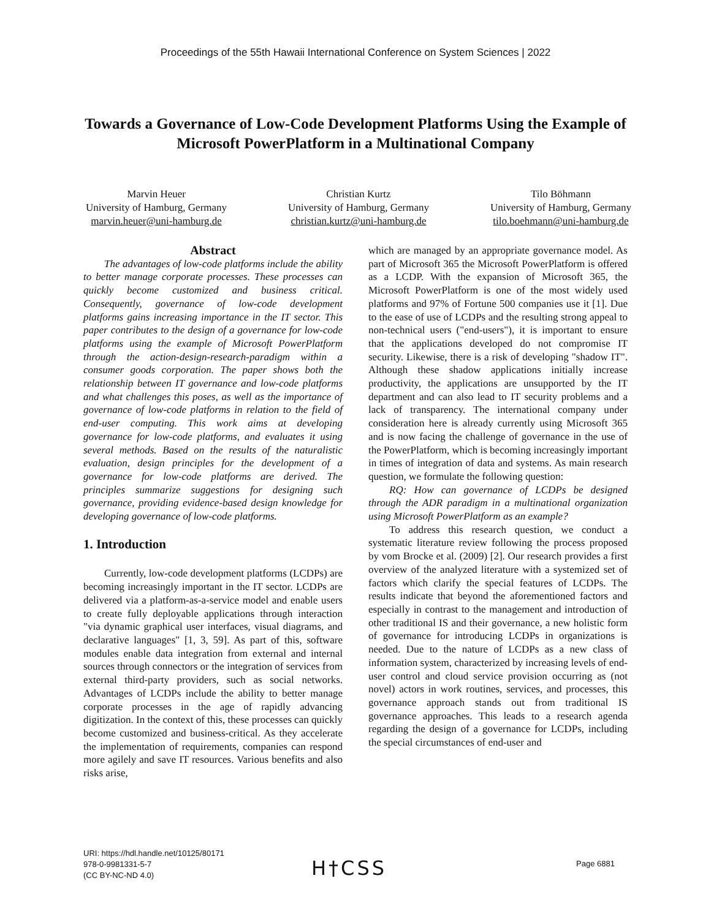Proceedings of the 55th Hawaii International Conference on System Sciences | 2022
Towards a Governance of Low-Code Development Platforms Using the Example of Microsoft PowerPlatform in a Multinational Company
Marvin Heuer
University of Hamburg, Germany
marvin.heuer@uni-hamburg.de
Christian Kurtz
University of Hamburg, Germany
christian.kurtz@uni-hamburg.de
Tilo Böhmann
University of Hamburg, Germany
tilo.boehmann@uni-hamburg.de
Abstract
The advantages of low-code platforms include the ability to better manage corporate processes. These processes can quickly become customized and business critical. Consequently, governance of low-code development platforms gains increasing importance in the IT sector. This paper contributes to the design of a governance for low-code platforms using the example of Microsoft PowerPlatform through the action-design-research-paradigm within a consumer goods corporation. The paper shows both the relationship between IT governance and low-code platforms and what challenges this poses, as well as the importance of governance of low-code platforms in relation to the field of end-user computing. This work aims at developing governance for low-code platforms, and evaluates it using several methods. Based on the results of the naturalistic evaluation, design principles for the development of a governance for low-code platforms are derived. The principles summarize suggestions for designing such governance, providing evidence-based design knowledge for developing governance of low-code platforms.
1. Introduction
Currently, low-code development platforms (LCDPs) are becoming increasingly important in the IT sector. LCDPs are delivered via a platform-as-a-service model and enable users to create fully deployable applications through interaction "via dynamic graphical user interfaces, visual diagrams, and declarative languages" [1, 3, 59]. As part of this, software modules enable data integration from external and internal sources through connectors or the integration of services from external third-party providers, such as social networks. Advantages of LCDPs include the ability to better manage corporate processes in the age of rapidly advancing digitization. In the context of this, these processes can quickly become customized and business-critical. As they accelerate the implementation of requirements, companies can respond more agilely and save IT resources. Various benefits and also risks arise,
which are managed by an appropriate governance model. As part of Microsoft 365 the Microsoft PowerPlatform is offered as a LCDP. With the expansion of Microsoft 365, the Microsoft PowerPlatform is one of the most widely used platforms and 97% of Fortune 500 companies use it [1]. Due to the ease of use of LCDPs and the resulting strong appeal to non-technical users ("end-users"), it is important to ensure that the applications developed do not compromise IT security. Likewise, there is a risk of developing "shadow IT". Although these shadow applications initially increase productivity, the applications are unsupported by the IT department and can also lead to IT security problems and a lack of transparency. The international company under consideration here is already currently using Microsoft 365 and is now facing the challenge of governance in the use of the PowerPlatform, which is becoming increasingly important in times of integration of data and systems. As main research question, we formulate the following question:
RQ: How can governance of LCDPs be designed through the ADR paradigm in a multinational organization using Microsoft PowerPlatform as an example?
To address this research question, we conduct a systematic literature review following the process proposed by vom Brocke et al. (2009) [2]. Our research provides a first overview of the analyzed literature with a systemized set of factors which clarify the special features of LCDPs. The results indicate that beyond the aforementioned factors and especially in contrast to the management and introduction of other traditional IS and their governance, a new holistic form of governance for introducing LCDPs in organizations is needed. Due to the nature of LCDPs as a new class of information system, characterized by increasing levels of end-user control and cloud service provision occurring as (not novel) actors in work routines, services, and processes, this governance approach stands out from traditional IS governance approaches. This leads to a research agenda regarding the design of a governance for LCDPs, including the special circumstances of end-user and
URI: https://hdl.handle.net/10125/80171
978-0-9981331-5-7
(CC BY-NC-ND 4.0)
H†CSS Page 6881